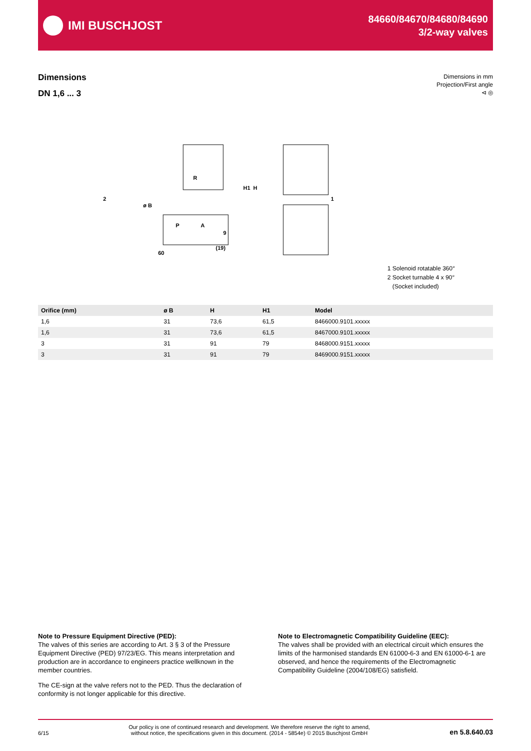IMI BUSCHJOST
84660/84670/84680/84690
3/2-way valves
Dimensions
DN 1,6 ... 3
Dimensions in mm
Projection/First angle
⊲ ◎
R
60
9
(19)
ø B
P
A
1
2
H1
H
1 Solenoid rotatable 360°
2 Socket turnable 4 x 90°
(Socket included)
| Orifice (mm) | ø B | H | H1 | Model |
| --- | --- | --- | --- | --- |
| 1,6 | 31 | 73,6 | 61,5 | 8466000.9101.xxxxx |
| 1,6 | 31 | 73,6 | 61,5 | 8467000.9101.xxxxx |
| 3 | 31 | 91 | 79 | 8468000.9151.xxxxx |
| 3 | 31 | 91 | 79 | 8469000.9151.xxxxx |
Note to Pressure Equipment Directive (PED):
The valves of this series are according to Art. 3 § 3 of the Pressure Equipment Directive (PED) 97/23/EG. This means interpretation and production are in accordance to engineers practice wellknown in the member countries.
The CE-sign at the valve refers not to the PED. Thus the declaration of conformity is not longer applicable for this directive.
Note to Electromagnetic Compatibility Guideline (EEC):
The valves shall be provided with an electrical circuit which ensures the limits of the harmonised standards EN 61000-6-3 and EN 61000-6-1 are observed, and hence the requirements of the Electromagnetic Compatibility Guideline (2004/108/EG) satisfield.
6/15 Our policy is one of continued research and development. We therefore reserve the right to amend,
without notice, the specifications given in this document. (2014 - 5854e) © 2015 Buschjost GmbH en 5.8.640.03